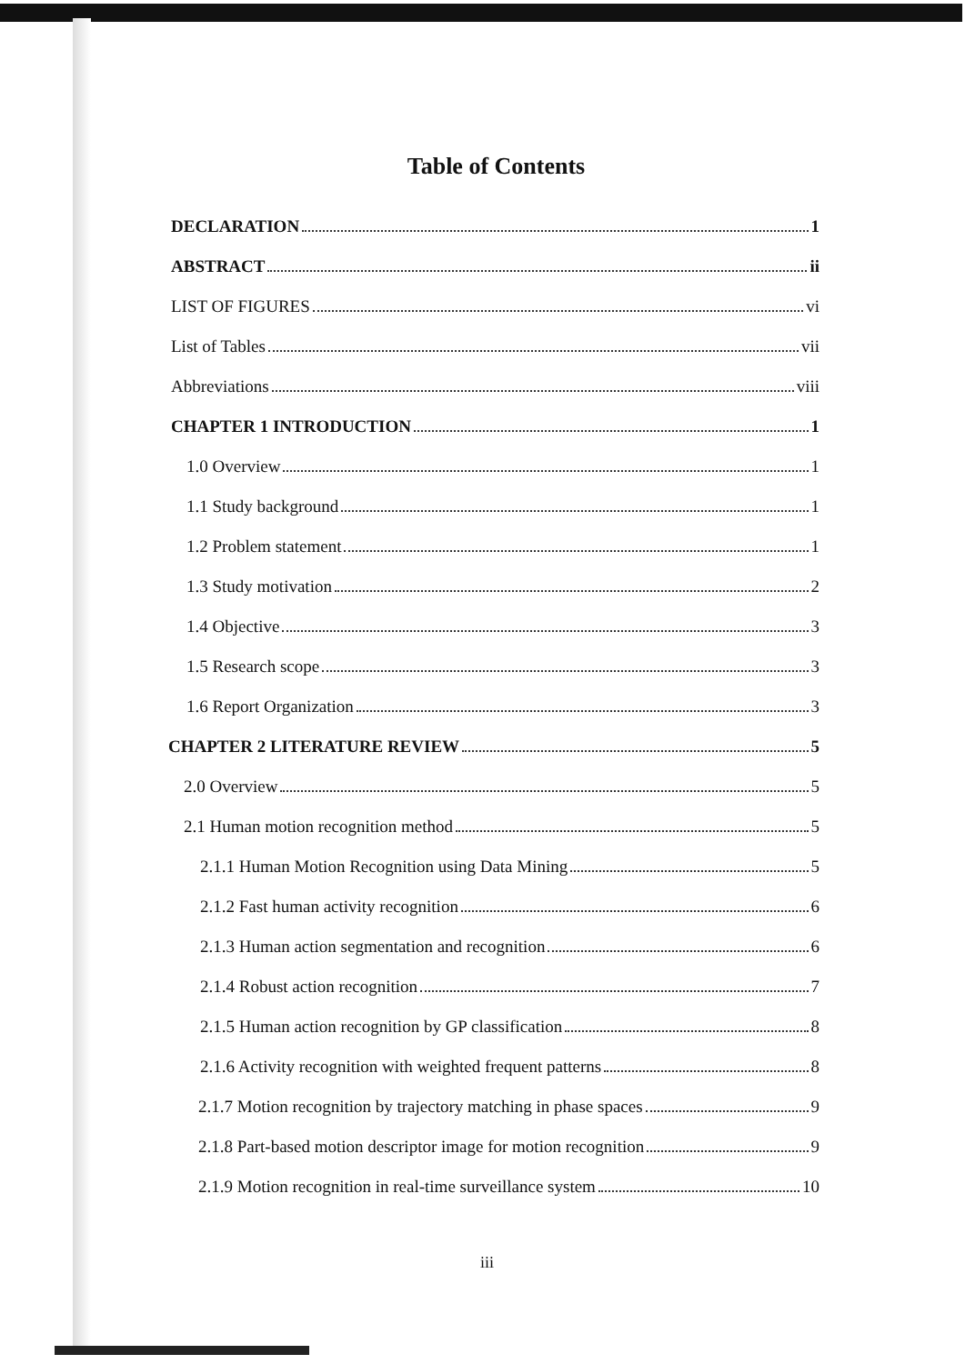Table of Contents
DECLARATION 1
ABSTRACT ii
LIST OF FIGURES vi
List of Tables vii
Abbreviations viii
CHAPTER 1 INTRODUCTION 1
1.0 Overview 1
1.1 Study background 1
1.2 Problem statement 1
1.3 Study motivation 2
1.4 Objective 3
1.5 Research scope 3
1.6 Report Organization 3
CHAPTER 2 LITERATURE REVIEW 5
2.0 Overview 5
2.1 Human motion recognition method 5
2.1.1 Human Motion Recognition using Data Mining 5
2.1.2 Fast human activity recognition 6
2.1.3 Human action segmentation and recognition 6
2.1.4 Robust action recognition 7
2.1.5 Human action recognition by GP classification 8
2.1.6 Activity recognition with weighted frequent patterns 8
2.1.7 Motion recognition by trajectory matching in phase spaces 9
2.1.8 Part-based motion descriptor image for motion recognition 9
2.1.9 Motion recognition in real-time surveillance system 10
iii